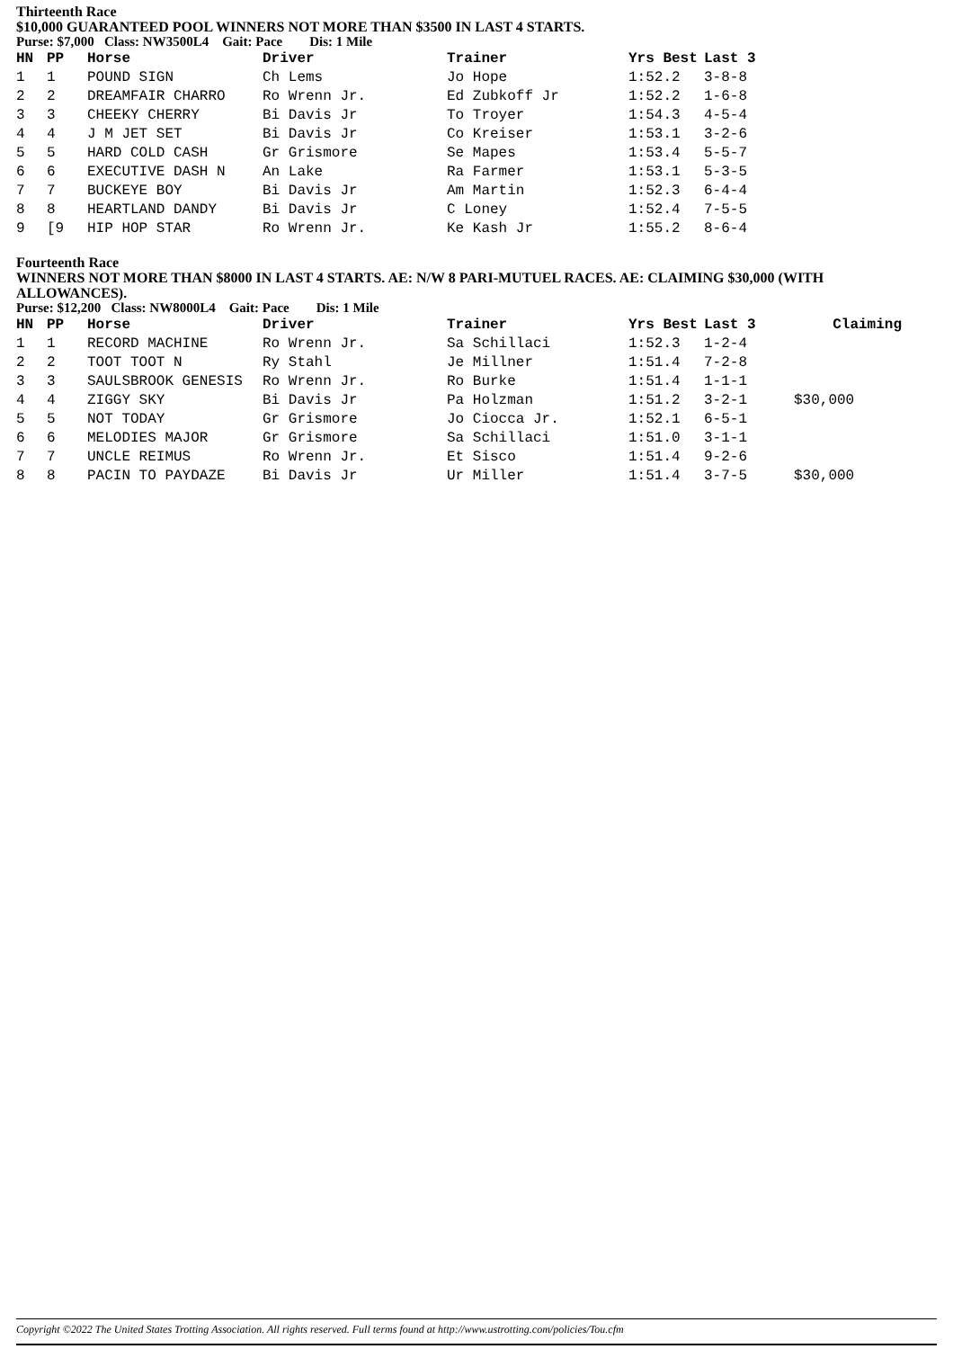Thirteenth Race
$10,000 GUARANTEED POOL WINNERS NOT MORE THAN $3500 IN LAST 4 STARTS.
Purse: $7,000 Class: NW3500L4 Gait: Pace Dis: 1 Mile
| HN | PP | Horse | Driver | Trainer | Yrs Best | Last 3 |
| --- | --- | --- | --- | --- | --- | --- |
| 1 | 1 | POUND SIGN | Ch Lems | Jo Hope | 1:52.2 | 3-8-8 |
| 2 | 2 | DREAMFAIR CHARRO | Ro Wrenn Jr. | Ed Zubkoff Jr | 1:52.2 | 1-6-8 |
| 3 | 3 | CHEEKY CHERRY | Bi Davis Jr | To Troyer | 1:54.3 | 4-5-4 |
| 4 | 4 | J M JET SET | Bi Davis Jr | Co Kreiser | 1:53.1 | 3-2-6 |
| 5 | 5 | HARD COLD CASH | Gr Grismore | Se Mapes | 1:53.4 | 5-5-7 |
| 6 | 6 | EXECUTIVE DASH N | An Lake | Ra Farmer | 1:53.1 | 5-3-5 |
| 7 | 7 | BUCKEYE BOY | Bi Davis Jr | Am Martin | 1:52.3 | 6-4-4 |
| 8 | 8 | HEARTLAND DANDY | Bi Davis Jr | C Loney | 1:52.4 | 7-5-5 |
| 9 | [9 | HIP HOP STAR | Ro Wrenn Jr. | Ke Kash Jr | 1:55.2 | 8-6-4 |
Fourteenth Race
WINNERS NOT MORE THAN $8000 IN LAST 4 STARTS. AE: N/W 8 PARI-MUTUEL RACES. AE: CLAIMING $30,000 (WITH ALLOWANCES).
Purse: $12,200 Class: NW8000L4 Gait: Pace Dis: 1 Mile
| HN | PP | Horse | Driver | Trainer | Yrs Best | Last 3 | Claiming |
| --- | --- | --- | --- | --- | --- | --- | --- |
| 1 | 1 | RECORD MACHINE | Ro Wrenn Jr. | Sa Schillaci | 1:52.3 | 1-2-4 | |
| 2 | 2 | TOOT TOOT N | Ry Stahl | Je Millner | 1:51.4 | 7-2-8 | |
| 3 | 3 | SAULSBROOK GENESIS | Ro Wrenn Jr. | Ro Burke | 1:51.4 | 1-1-1 | |
| 4 | 4 | ZIGGY SKY | Bi Davis Jr | Pa Holzman | 1:51.2 | 3-2-1 | $30,000 |
| 5 | 5 | NOT TODAY | Gr Grismore | Jo Ciocca Jr. | 1:52.1 | 6-5-1 | |
| 6 | 6 | MELODIES MAJOR | Gr Grismore | Sa Schillaci | 1:51.0 | 3-1-1 | |
| 7 | 7 | UNCLE REIMUS | Ro Wrenn Jr. | Et Sisco | 1:51.4 | 9-2-6 | |
| 8 | 8 | PACIN TO PAYDAZE | Bi Davis Jr | Ur Miller | 1:51.4 | 3-7-5 | $30,000 |
Copyright ©2022 The United States Trotting Association. All rights reserved. Full terms found at http://www.ustrotting.com/policies/Tou.cfm